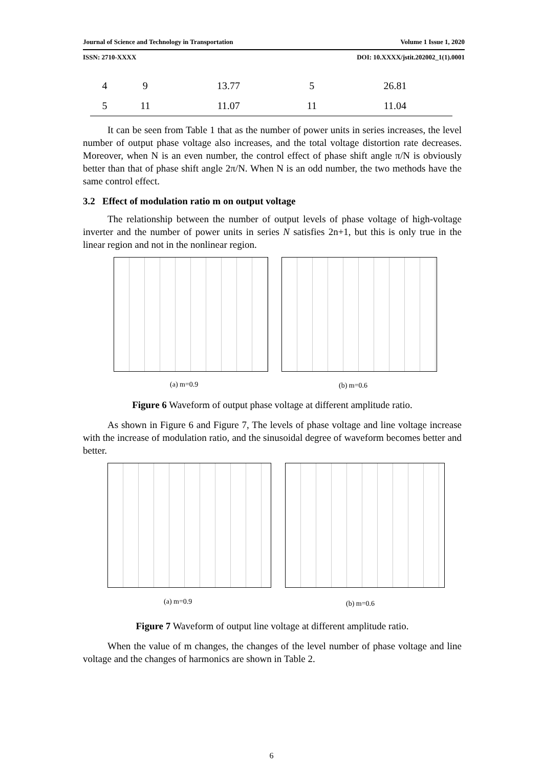Journal of Science and Technology in Transportation Volume 1 Issue 1, 2020
ISSN: 2710-XXXX DOI: 10.XXXX/jstit.202002_1(1).0001
| 4 | 9 | 13.77 | 5 | 26.81 |
| 5 | 11 | 11.07 | 11 | 11.04 |
It can be seen from Table 1 that as the number of power units in series increases, the level number of output phase voltage also increases, and the total voltage distortion rate decreases. Moreover, when N is an even number, the control effect of phase shift angle π/N is obviously better than that of phase shift angle 2π/N. When N is an odd number, the two methods have the same control effect.
3.2 Effect of modulation ratio m on output voltage
The relationship between the number of output levels of phase voltage of high-voltage inverter and the number of power units in series N satisfies 2n+1, but this is only true in the linear region and not in the nonlinear region.
(a) m=0.9 (b) m=0.6
Figure 6 Waveform of output phase voltage at different amplitude ratio.
As shown in Figure 6 and Figure 7, The levels of phase voltage and line voltage increase with the increase of modulation ratio, and the sinusoidal degree of waveform becomes better and better.
(a) m=0.9 (b) m=0.6
Figure 7 Waveform of output line voltage at different amplitude ratio.
When the value of m changes, the changes of the level number of phase voltage and line voltage and the changes of harmonics are shown in Table 2.
6